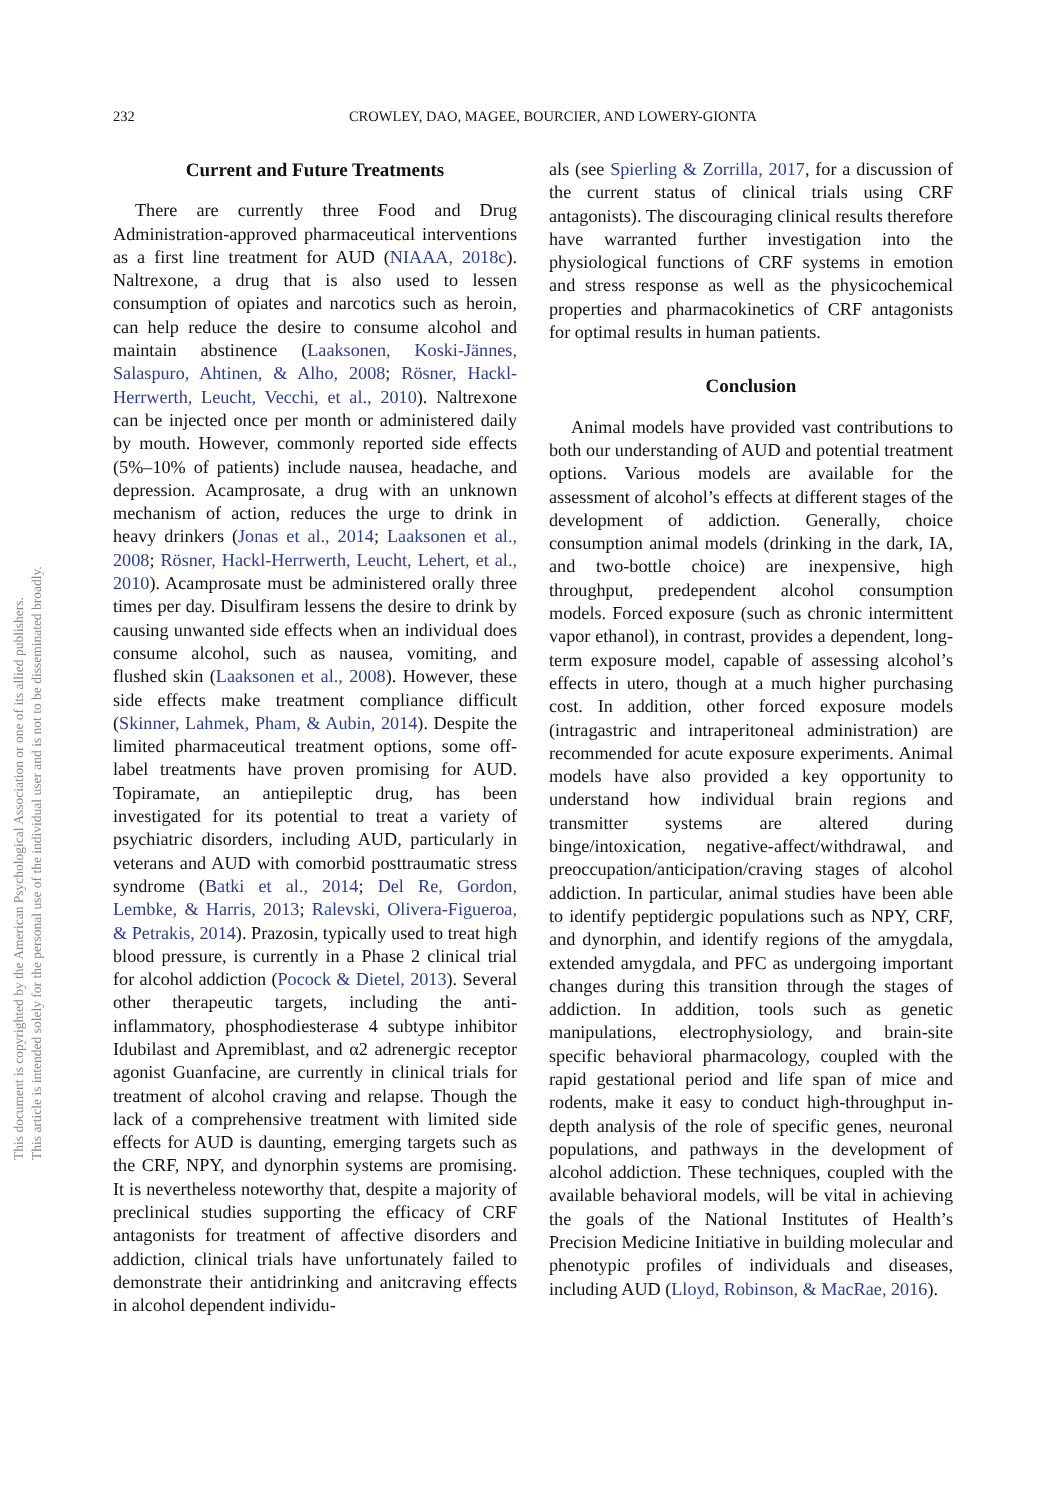This document is copyrighted by the American Psychological Association or one of its allied publishers.
This article is intended solely for the personal use of the individual user and is not to be disseminated broadly.
232
CROWLEY, DAO, MAGEE, BOURCIER, AND LOWERY-GIONTA
Current and Future Treatments
There are currently three Food and Drug Administration-approved pharmaceutical interventions as a first line treatment for AUD (NIAAA, 2018c). Naltrexone, a drug that is also used to lessen consumption of opiates and narcotics such as heroin, can help reduce the desire to consume alcohol and maintain abstinence (Laaksonen, Koski-Jännes, Salaspuro, Ahtinen, & Alho, 2008; Rösner, Hackl-Herrwerth, Leucht, Vecchi, et al., 2010). Naltrexone can be injected once per month or administered daily by mouth. However, commonly reported side effects (5%–10% of patients) include nausea, headache, and depression. Acamprosate, a drug with an unknown mechanism of action, reduces the urge to drink in heavy drinkers (Jonas et al., 2014; Laaksonen et al., 2008; Rösner, Hackl-Herrwerth, Leucht, Lehert, et al., 2010). Acamprosate must be administered orally three times per day. Disulfiram lessens the desire to drink by causing unwanted side effects when an individual does consume alcohol, such as nausea, vomiting, and flushed skin (Laaksonen et al., 2008). However, these side effects make treatment compliance difficult (Skinner, Lahmek, Pham, & Aubin, 2014). Despite the limited pharmaceutical treatment options, some off-label treatments have proven promising for AUD. Topiramate, an antiepileptic drug, has been investigated for its potential to treat a variety of psychiatric disorders, including AUD, particularly in veterans and AUD with comorbid posttraumatic stress syndrome (Batki et al., 2014; Del Re, Gordon, Lembke, & Harris, 2013; Ralevski, Olivera-Figueroa, & Petrakis, 2014). Prazosin, typically used to treat high blood pressure, is currently in a Phase 2 clinical trial for alcohol addiction (Pocock & Dietel, 2013). Several other therapeutic targets, including the anti-inflammatory, phosphodiesterase 4 subtype inhibitor Idubilast and Apremiblast, and α2 adrenergic receptor agonist Guanfacine, are currently in clinical trials for treatment of alcohol craving and relapse. Though the lack of a comprehensive treatment with limited side effects for AUD is daunting, emerging targets such as the CRF, NPY, and dynorphin systems are promising. It is nevertheless noteworthy that, despite a majority of preclinical studies supporting the efficacy of CRF antagonists for treatment of affective disorders and addiction, clinical trials have unfortunately failed to demonstrate their antidrinking and anitcraving effects in alcohol dependent individu-
als (see Spierling & Zorrilla, 2017, for a discussion of the current status of clinical trials using CRF antagonists). The discouraging clinical results therefore have warranted further investigation into the physiological functions of CRF systems in emotion and stress response as well as the physicochemical properties and pharmacokinetics of CRF antagonists for optimal results in human patients.
Conclusion
Animal models have provided vast contributions to both our understanding of AUD and potential treatment options. Various models are available for the assessment of alcohol’s effects at different stages of the development of addiction. Generally, choice consumption animal models (drinking in the dark, IA, and two-bottle choice) are inexpensive, high throughput, predependent alcohol consumption models. Forced exposure (such as chronic intermittent vapor ethanol), in contrast, provides a dependent, long-term exposure model, capable of assessing alcohol’s effects in utero, though at a much higher purchasing cost. In addition, other forced exposure models (intragastric and intraperitoneal administration) are recommended for acute exposure experiments. Animal models have also provided a key opportunity to understand how individual brain regions and transmitter systems are altered during binge/intoxication, negative-affect/withdrawal, and preoccupation/anticipation/craving stages of alcohol addiction. In particular, animal studies have been able to identify peptidergic populations such as NPY, CRF, and dynorphin, and identify regions of the amygdala, extended amygdala, and PFC as undergoing important changes during this transition through the stages of addiction. In addition, tools such as genetic manipulations, electrophysiology, and brain-site specific behavioral pharmacology, coupled with the rapid gestational period and life span of mice and rodents, make it easy to conduct high-throughput in-depth analysis of the role of specific genes, neuronal populations, and pathways in the development of alcohol addiction. These techniques, coupled with the available behavioral models, will be vital in achieving the goals of the National Institutes of Health’s Precision Medicine Initiative in building molecular and phenotypic profiles of individuals and diseases, including AUD (Lloyd, Robinson, & MacRae, 2016).